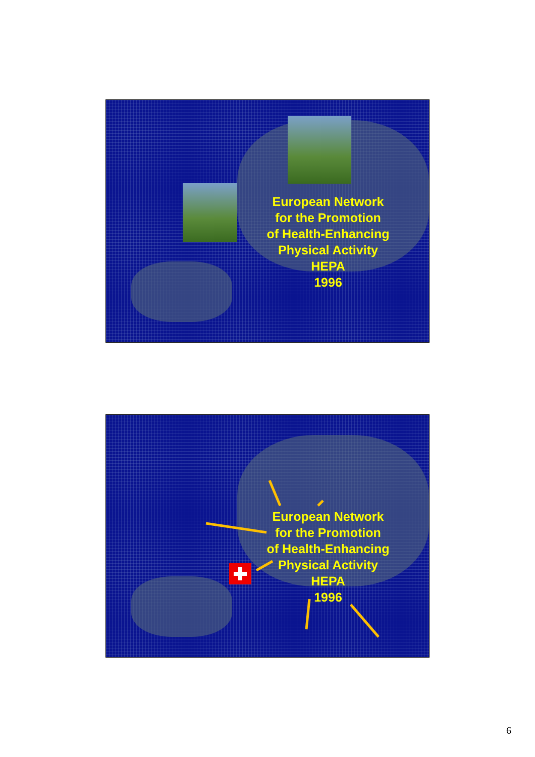European Network
for the Promotion
of Health-Enhancing
Physical Activity
HEPA
1996
European Network
for the Promotion
of Health-Enhancing
Physical Activity
HEPA
1996
6